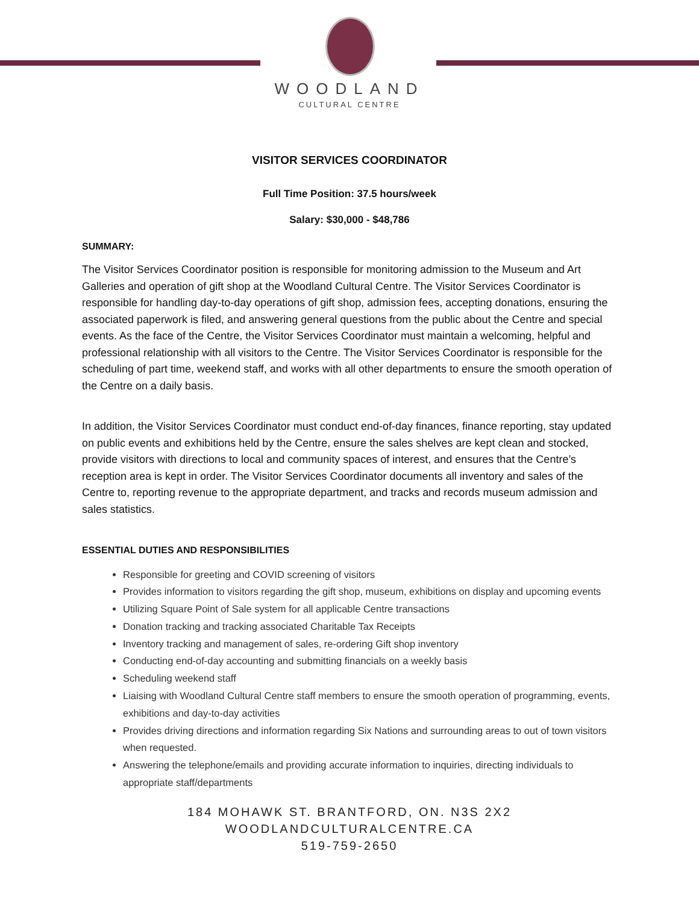WOODLAND
CULTURAL CENTRE
VISITOR SERVICES COORDINATOR
Full Time Position: 37.5 hours/week
Salary: $30,000 - $48,786
SUMMARY:
The Visitor Services Coordinator position is responsible for monitoring admission to the Museum and Art Galleries and operation of gift shop at the Woodland Cultural Centre. The Visitor Services Coordinator is responsible for handling day-to-day operations of gift shop, admission fees, accepting donations, ensuring the associated paperwork is filed, and answering general questions from the public about the Centre and special events. As the face of the Centre, the Visitor Services Coordinator must maintain a welcoming, helpful and professional relationship with all visitors to the Centre. The Visitor Services Coordinator is responsible for the scheduling of part time, weekend staff, and works with all other departments to ensure the smooth operation of the Centre on a daily basis.
In addition, the Visitor Services Coordinator must conduct end-of-day finances, finance reporting, stay updated on public events and exhibitions held by the Centre, ensure the sales shelves are kept clean and stocked, provide visitors with directions to local and community spaces of interest, and ensures that the Centre’s reception area is kept in order. The Visitor Services Coordinator documents all inventory and sales of the Centre to, reporting revenue to the appropriate department, and tracks and records museum admission and sales statistics.
ESSENTIAL DUTIES AND RESPONSIBILITIES
Responsible for greeting and COVID screening of visitors
Provides information to visitors regarding the gift shop, museum, exhibitions on display and upcoming events
Utilizing Square Point of Sale system for all applicable Centre transactions
Donation tracking and tracking associated Charitable Tax Receipts
Inventory tracking and management of sales, re-ordering Gift shop inventory
Conducting end-of-day accounting and submitting financials on a weekly basis
Scheduling weekend staff
Liaising with Woodland Cultural Centre staff members to ensure the smooth operation of programming, events, exhibitions and day-to-day activities
Provides driving directions and information regarding Six Nations and surrounding areas to out of town visitors when requested.
Answering the telephone/emails and providing accurate information to inquiries, directing individuals to appropriate staff/departments
184 MOHAWK ST. BRANTFORD, ON. N3S 2X2
WOODLANDCULTURALCENTRE.CA
519-759-2650